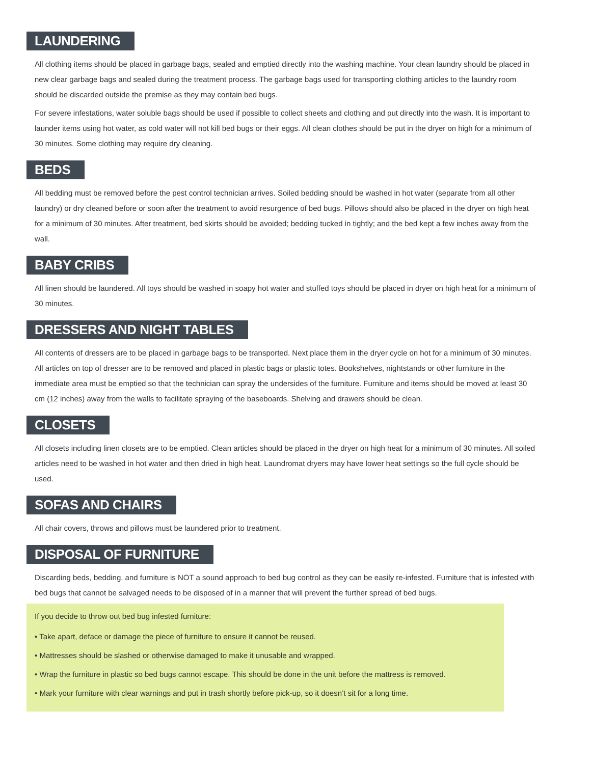LAUNDERING
All clothing items should be placed in garbage bags, sealed and emptied directly into the washing machine. Your clean laundry should be placed in new clear garbage bags and sealed during the treatment process. The garbage bags used for transporting clothing articles to the laundry room should be discarded outside the premise as they may contain bed bugs.
For severe infestations, water soluble bags should be used if possible to collect sheets and clothing and put directly into the wash. It is important to launder items using hot water, as cold water will not kill bed bugs or their eggs. All clean clothes should be put in the dryer on high for a minimum of 30 minutes. Some clothing may require dry cleaning.
BEDS
All bedding must be removed before the pest control technician arrives. Soiled bedding should be washed in hot water (separate from all other laundry) or dry cleaned before or soon after the treatment to avoid resurgence of bed bugs. Pillows should also be placed in the dryer on high heat for a minimum of 30 minutes. After treatment, bed skirts should be avoided; bedding tucked in tightly; and the bed kept a few inches away from the wall.
BABY CRIBS
All linen should be laundered. All toys should be washed in soapy hot water and stuffed toys should be placed in dryer on high heat for a minimum of 30 minutes.
DRESSERS AND NIGHT TABLES
All contents of dressers are to be placed in garbage bags to be transported. Next place them in the dryer cycle on hot for a minimum of 30 minutes. All articles on top of dresser are to be removed and placed in plastic bags or plastic totes. Bookshelves, nightstands or other furniture in the immediate area must be emptied so that the technician can spray the undersides of the furniture. Furniture and items should be moved at least 30 cm (12 inches) away from the walls to facilitate spraying of the baseboards. Shelving and drawers should be clean.
CLOSETS
All closets including linen closets are to be emptied. Clean articles should be placed in the dryer on high heat for a minimum of 30 minutes. All soiled articles need to be washed in hot water and then dried in high heat. Laundromat dryers may have lower heat settings so the full cycle should be used.
SOFAS AND CHAIRS
All chair covers, throws and pillows must be laundered prior to treatment.
DISPOSAL OF FURNITURE
Discarding beds, bedding, and furniture is NOT a sound approach to bed bug control as they can be easily re-infested. Furniture that is infested with bed bugs that cannot be salvaged needs to be disposed of in a manner that will prevent the further spread of bed bugs.
If you decide to throw out bed bug infested furniture:
• Take apart, deface or damage the piece of furniture to ensure it cannot be reused.
• Mattresses should be slashed or otherwise damaged to make it unusable and wrapped.
• Wrap the furniture in plastic so bed bugs cannot escape. This should be done in the unit before the mattress is removed.
• Mark your furniture with clear warnings and put in trash shortly before pick-up, so it doesn’t sit for a long time.